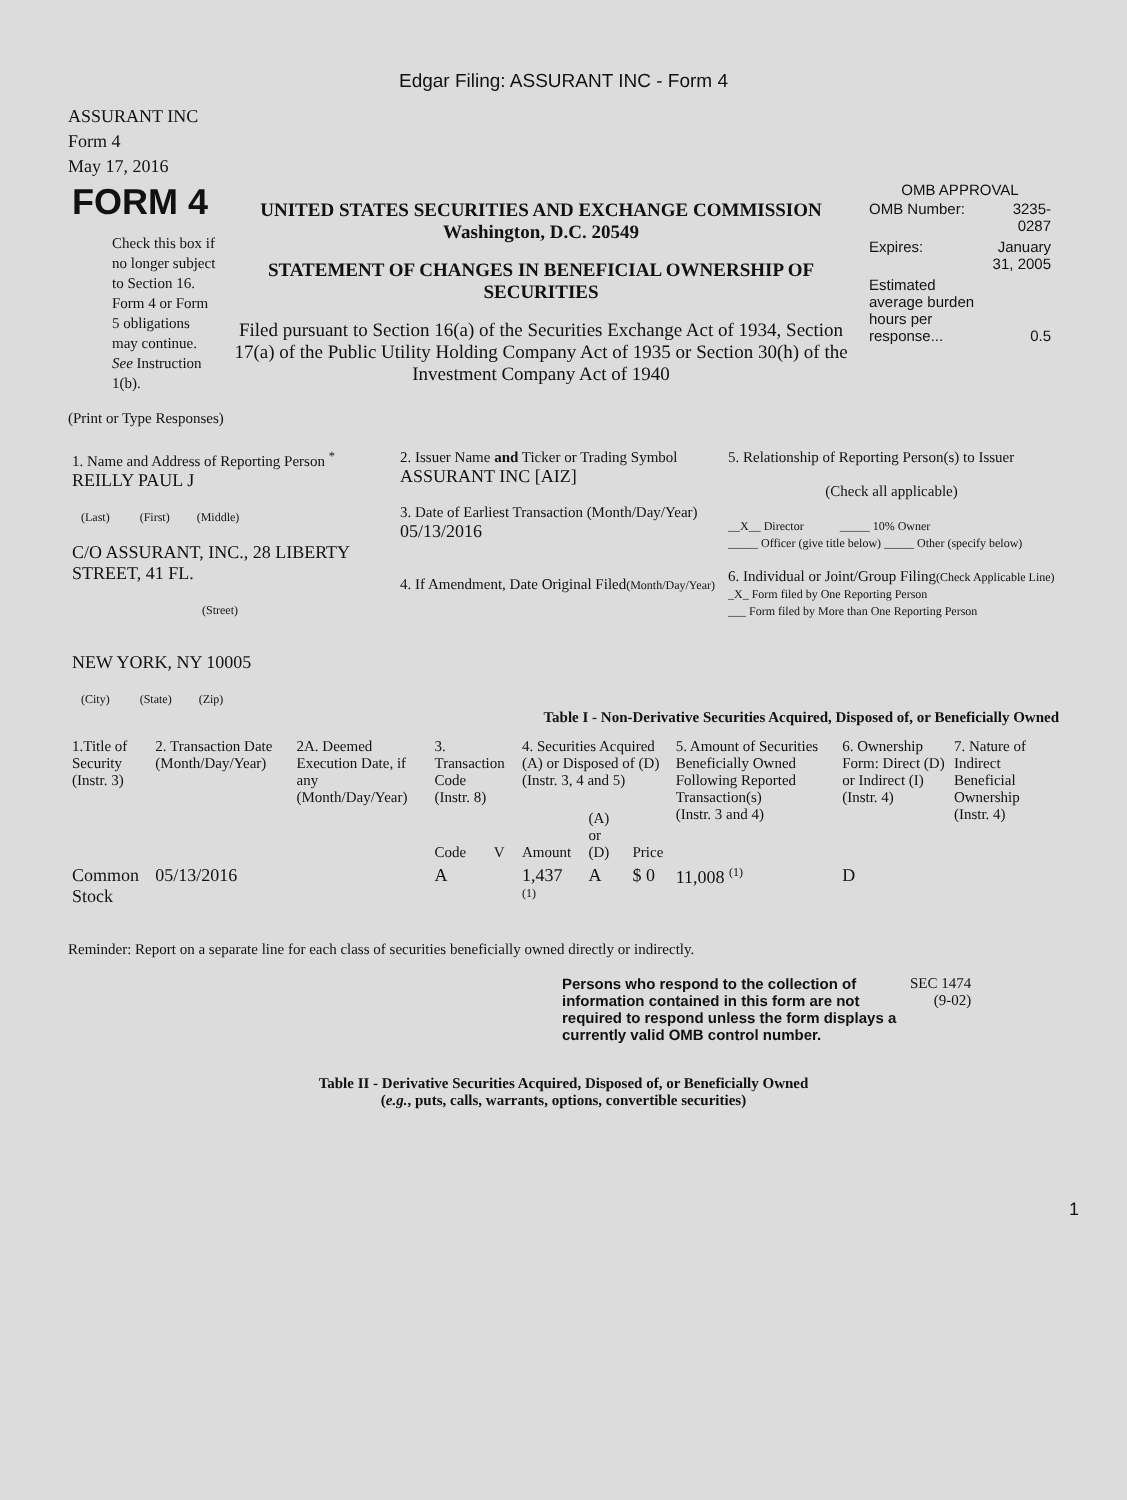Edgar Filing: ASSURANT INC - Form 4
ASSURANT INC
Form 4
May 17, 2016
| FORM 4 Check this box if no longer subject to Section 16. Form 4 or Form 5 obligations may continue. See Instruction 1(b). | UNITED STATES SECURITIES AND EXCHANGE COMMISSION Washington, D.C. 20549 STATEMENT OF CHANGES IN BENEFICIAL OWNERSHIP OF SECURITIES Filed pursuant to Section 16(a) of the Securities Exchange Act of 1934, Section 17(a) of the Public Utility Holding Company Act of 1935 or Section 30(h) of the Investment Company Act of 1940 | OMB APPROVAL / OMB Number: / 3235-0287 / / Expires: / January 31, 2005 / / Estimated average burden hours per response... / 0.5 / |
(Print or Type Responses)
| 1. Name and Address of Reporting Person <sup>*</sup> REILLY PAUL J (Last) (First) (Middle) C/O ASSURANT, INC., 28 LIBERTY STREET, 41 FL. (Street) NEW YORK, NY 10005 (City) (State) (Zip) | 2. Issuer Name and Ticker or Trading Symbol ASSURANT INC [AIZ] 3. Date of Earliest Transaction (Month/Day/Year) 05/13/2016 4. If Amendment, Date Original Filed (Month/Day/Year) | 5. Relationship of Reporting Person(s) to Issuer (Check all applicable) __X__ Director _____ 10% Owner _____ Officer (give title below) _____ Other (specify below) 6. Individual or Joint/Group Filing (Check Applicable Line) _X_ Form filed by One Reporting Person ___ Form filed by More than One Reporting Person |
Table I - Non-Derivative Securities Acquired, Disposed of, or Beneficially Owned
| 1.Title of Security (Instr. 3) | 2. Transaction Date (Month/Day/Year) | 2A. Deemed Execution Date, if any (Month/Day/Year) | 3. Transaction Code (Instr. 8) | | 4. Securities Acquired (A) or Disposed of (D) (Instr. 3, 4 and 5) | | | 5. Amount of Securities Beneficially Owned Following Reported Transaction(s) (Instr. 3 and 4) | 6. Ownership Form: Direct (D) or Indirect (I) (Instr. 4) | 7. Nature of Indirect Beneficial Ownership (Instr. 4) |
| --- | --- | --- | --- | --- | --- | --- | --- | --- | --- | --- |
| | | | Code | V | Amount | (A) or (D) | Price | | | |
| Common Stock | 05/13/2016 | | A | | 1,437 <sup>(1)</sup> | A | $ 0 | 11,008 <sup>(1)</sup> | D | |
Reminder: Report on a separate line for each class of securities beneficially owned directly or indirectly.
| Persons who respond to the collection of information contained in this form are not required to respond unless the form displays a currently valid OMB control number. | SEC 1474 (9-02) |
Table II - Derivative Securities Acquired, Disposed of, or Beneficially Owned
(e.g., puts, calls, warrants, options, convertible securities)
1